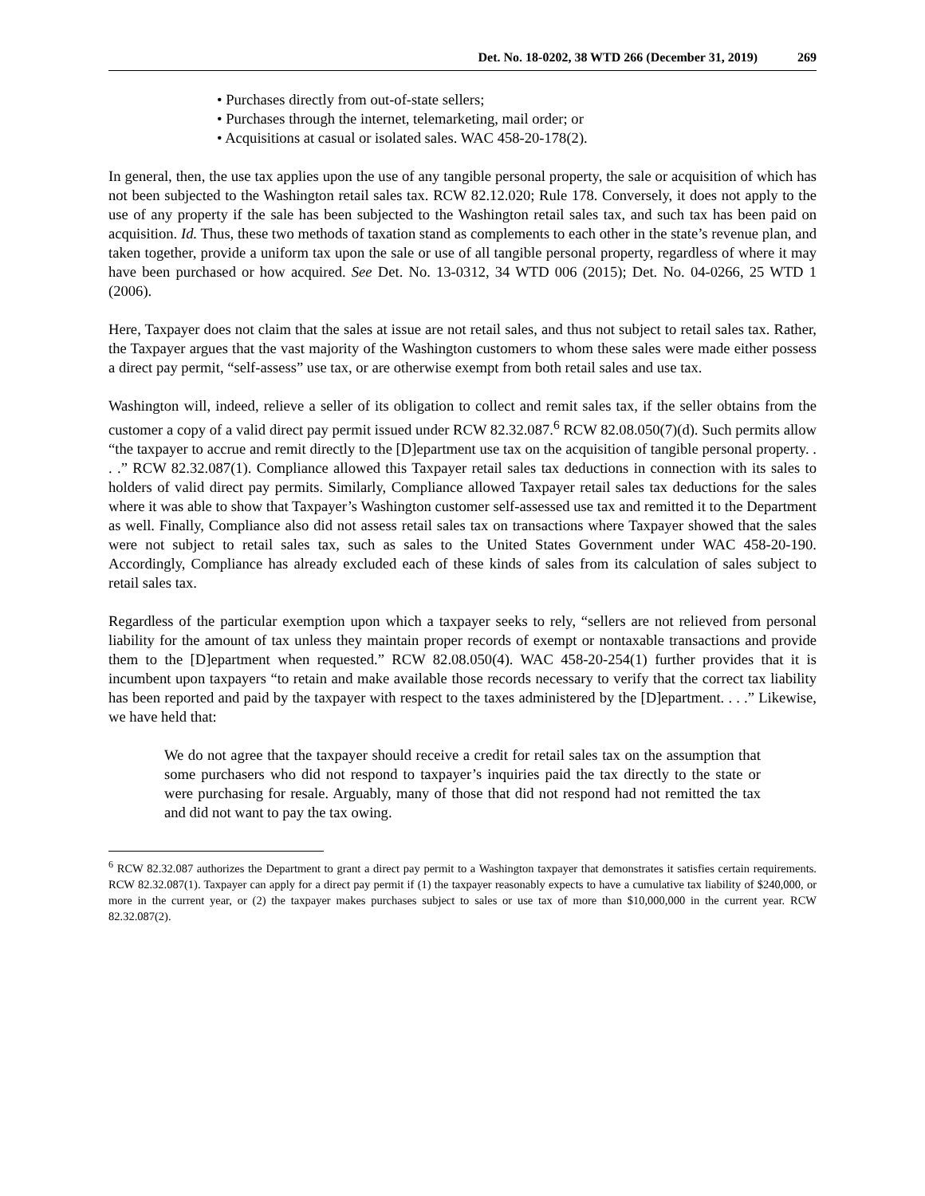Det. No. 18-0202, 38 WTD 266 (December 31, 2019) 269
• Purchases directly from out-of-state sellers;
• Purchases through the internet, telemarketing, mail order; or
• Acquisitions at casual or isolated sales. WAC 458-20-178(2).
In general, then, the use tax applies upon the use of any tangible personal property, the sale or acquisition of which has not been subjected to the Washington retail sales tax. RCW 82.12.020; Rule 178. Conversely, it does not apply to the use of any property if the sale has been subjected to the Washington retail sales tax, and such tax has been paid on acquisition. Id. Thus, these two methods of taxation stand as complements to each other in the state’s revenue plan, and taken together, provide a uniform tax upon the sale or use of all tangible personal property, regardless of where it may have been purchased or how acquired. See Det. No. 13-0312, 34 WTD 006 (2015); Det. No. 04-0266, 25 WTD 1 (2006).
Here, Taxpayer does not claim that the sales at issue are not retail sales, and thus not subject to retail sales tax. Rather, the Taxpayer argues that the vast majority of the Washington customers to whom these sales were made either possess a direct pay permit, “self-assess” use tax, or are otherwise exempt from both retail sales and use tax.
Washington will, indeed, relieve a seller of its obligation to collect and remit sales tax, if the seller obtains from the customer a copy of a valid direct pay permit issued under RCW 82.32.087.<sup>6</sup> RCW 82.08.050(7)(d). Such permits allow “the taxpayer to accrue and remit directly to the [D]epartment use tax on the acquisition of tangible personal property. . . .” RCW 82.32.087(1). Compliance allowed this Taxpayer retail sales tax deductions in connection with its sales to holders of valid direct pay permits. Similarly, Compliance allowed Taxpayer retail sales tax deductions for the sales where it was able to show that Taxpayer’s Washington customer self-assessed use tax and remitted it to the Department as well. Finally, Compliance also did not assess retail sales tax on transactions where Taxpayer showed that the sales were not subject to retail sales tax, such as sales to the United States Government under WAC 458-20-190. Accordingly, Compliance has already excluded each of these kinds of sales from its calculation of sales subject to retail sales tax.
Regardless of the particular exemption upon which a taxpayer seeks to rely, “sellers are not relieved from personal liability for the amount of tax unless they maintain proper records of exempt or nontaxable transactions and provide them to the [D]epartment when requested.” RCW 82.08.050(4). WAC 458-20-254(1) further provides that it is incumbent upon taxpayers “to retain and make available those records necessary to verify that the correct tax liability has been reported and paid by the taxpayer with respect to the taxes administered by the [D]epartment. . . .” Likewise, we have held that:
We do not agree that the taxpayer should receive a credit for retail sales tax on the assumption that some purchasers who did not respond to taxpayer’s inquiries paid the tax directly to the state or were purchasing for resale. Arguably, many of those that did not respond had not remitted the tax and did not want to pay the tax owing.
<sup>6</sup> RCW 82.32.087 authorizes the Department to grant a direct pay permit to a Washington taxpayer that demonstrates it satisfies certain requirements. RCW 82.32.087(1). Taxpayer can apply for a direct pay permit if (1) the taxpayer reasonably expects to have a cumulative tax liability of $240,000, or more in the current year, or (2) the taxpayer makes purchases subject to sales or use tax of more than $10,000,000 in the current year. RCW 82.32.087(2).